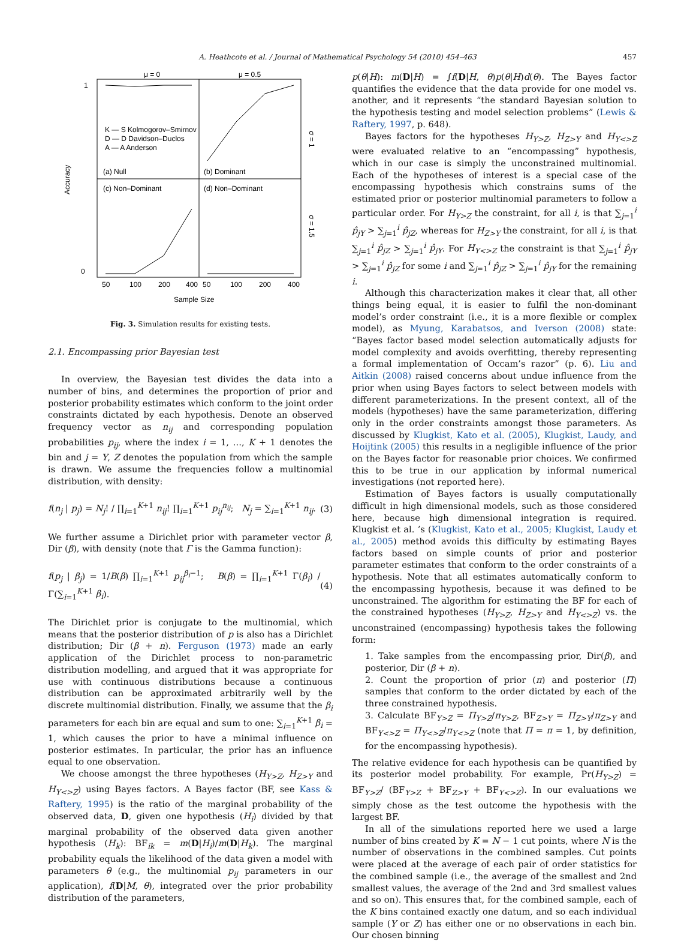A. Heathcote et al. / Journal of Mathematical Psychology 54 (2010) 454–463 457
μ = 0
μ = 0.5
(a) Null
(b) Dominant
(c) Non–Dominant
(d) Non–Dominant
K — S Kolmogorov–Smirnov
D — D Davidson–Duclos
A — A Anderson
Accuracy
50
100
200
400
50
100
200
400
Sample Size
1
0
σ = 1
σ = 1.5
Fig. 3. Simulation results for existing tests.
2.1. Encompassing prior Bayesian test
In overview, the Bayesian test divides the data into a number of bins, and determines the proportion of prior and posterior probability estimates which conform to the joint order constraints dictated by each hypothesis. Denote an observed frequency vector as n<sub>ij</sub> and corresponding population probabilities p<sub>ij</sub>, where the index i = 1, …, K + 1 denotes the bin and j = Y, Z denotes the population from which the sample is drawn. We assume the frequencies follow a multinomial distribution, with density:
f(n<sub>j</sub> | p<sub>j</sub>) = N<sub>j</sub>! / ∏<sub>i=1</sub><sup>K+1</sup> n<sub>ij</sub>! ∏<sub>i=1</sub><sup>K+1</sup> p<sub>ij</sub><sup>n<sub>ij</sub></sup>; N<sub>j</sub> = ∑<sub>i=1</sub><sup>K+1</sup> n<sub>ij</sub>. (3)
We further assume a Dirichlet prior with parameter vector β, Dir (β), with density (note that Γ is the Gamma function):
f(p<sub>j</sub> | β<sub>j</sub>) = 1/B(β) ∏<sub>i=1</sub><sup>K+1</sup> p<sub>ij</sub><sup>β<sub>i</sub>−1</sup>; B(β) = ∏<sub>i=1</sub><sup>K+1</sup> Γ(β<sub>i</sub>) / Γ(∑<sub>i=1</sub><sup>K+1</sup> β<sub>i</sub>). (4)
The Dirichlet prior is conjugate to the multinomial, which means that the posterior distribution of p is also has a Dirichlet distribution; Dir (β + n). Ferguson (1973) made an early application of the Dirichlet process to non-parametric distribution modelling, and argued that it was appropriate for use with continuous distributions because a continuous distribution can be approximated arbitrarily well by the discrete multinomial distribution. Finally, we assume that the β<sub>i</sub> parameters for each bin are equal and sum to one: ∑<sub>i=1</sub><sup>K+1</sup> β<sub>i</sub> = 1, which causes the prior to have a minimal influence on posterior estimates. In particular, the prior has an influence equal to one observation.
We choose amongst the three hypotheses (H<sub>Y>Z</sub>, H<sub>Z>Y</sub> and H<sub>Y<>Z</sub>) using Bayes factors. A Bayes factor (BF, see Kass & Raftery, 1995) is the ratio of the marginal probability of the observed data, D, given one hypothesis (H<sub>i</sub>) divided by that marginal probability of the observed data given another hypothesis (H<sub>k</sub>): BF<sub>ik</sub> = m(D|H<sub>i</sub>)/m(D|H<sub>k</sub>). The marginal probability equals the likelihood of the data given a model with parameters θ (e.g., the multinomial p<sub>ij</sub> parameters in our application), f(D|M, θ), integrated over the prior probability distribution of the parameters,
p(θ|H): m(D|H) = ∫f(D|H, θ)p(θ|H)d(θ). The Bayes factor quantifies the evidence that the data provide for one model vs. another, and it represents “the standard Bayesian solution to the hypothesis testing and model selection problems” (Lewis & Raftery, 1997, p. 648).
Bayes factors for the hypotheses H<sub>Y>Z</sub>, H<sub>Z>Y</sub> and H<sub>Y<>Z</sub> were evaluated relative to an “encompassing” hypothesis, which in our case is simply the unconstrained multinomial. Each of the hypotheses of interest is a special case of the encompassing hypothesis which constrains sums of the estimated prior or posterior multinomial parameters to follow a particular order. For H<sub>Y>Z</sub> the constraint, for all i, is that ∑<sub>j=1</sub><sup>i</sup> p̂<sub>jY</sub> > ∑<sub>j=1</sub><sup>i</sup> p̂<sub>jZ</sub>, whereas for H<sub>Z>Y</sub> the constraint, for all i, is that ∑<sub>j=1</sub><sup>i</sup> p̂<sub>jZ</sub> > ∑<sub>j=1</sub><sup>i</sup> p̂<sub>jY</sub>. For H<sub>Y<>Z</sub> the constraint is that ∑<sub>j=1</sub><sup>i</sup> p̂<sub>jY</sub> > ∑<sub>j=1</sub><sup>i</sup> p̂<sub>jZ</sub> for some i and ∑<sub>j=1</sub><sup>i</sup> p̂<sub>jZ</sub> > ∑<sub>j=1</sub><sup>i</sup> p̂<sub>jY</sub> for the remaining i.
Although this characterization makes it clear that, all other things being equal, it is easier to fulfil the non-dominant model’s order constraint (i.e., it is a more flexible or complex model), as Myung, Karabatsos, and Iverson (2008) state: “Bayes factor based model selection automatically adjusts for model complexity and avoids overfitting, thereby representing a formal implementation of Occam’s razor” (p. 6). Liu and Aitkin (2008) raised concerns about undue influence from the prior when using Bayes factors to select between models with different parameterizations. In the present context, all of the models (hypotheses) have the same parameterization, differing only in the order constraints amongst those parameters. As discussed by Klugkist, Kato et al. (2005), Klugkist, Laudy, and Hoijtink (2005) this results in a negligible influence of the prior on the Bayes factor for reasonable prior choices. We confirmed this to be true in our application by informal numerical investigations (not reported here).
Estimation of Bayes factors is usually computationally difficult in high dimensional models, such as those considered here, because high dimensional integration is required. Klugkist et al. ’s (Klugkist, Kato et al., 2005; Klugkist, Laudy et al., 2005) method avoids this difficulty by estimating Bayes factors based on simple counts of prior and posterior parameter estimates that conform to the order constraints of a hypothesis. Note that all estimates automatically conform to the encompassing hypothesis, because it was defined to be unconstrained. The algorithm for estimating the BF for each of the constrained hypotheses (H<sub>Y>Z</sub>, H<sub>Z>Y</sub> and H<sub>Y<>Z</sub>) vs. the unconstrained (encompassing) hypothesis takes the following form:
1. Take samples from the encompassing prior, Dir(β), and posterior, Dir (β + n).
2. Count the proportion of prior (π) and posterior (Π) samples that conform to the order dictated by each of the three constrained hypothesis.
3. Calculate BF<sub>Y>Z</sub> = Π<sub>Y>Z</sub>/π<sub>Y>Z</sub>, BF<sub>Z>Y</sub> = Π<sub>Z>Y</sub>/π<sub>Z>Y</sub> and BF<sub>Y<>Z</sub> = Π<sub>Y<>Z</sub>/π<sub>Y<>Z</sub> (note that Π = π = 1, by definition, for the encompassing hypothesis).
The relative evidence for each hypothesis can be quantified by its posterior model probability. For example, Pr(H<sub>Y>Z</sub>) = BF<sub>Y>Z</sub>/ (BF<sub>Y>Z</sub> + BF<sub>Z>Y</sub> + BF<sub>Y<>Z</sub>). In our evaluations we simply chose as the test outcome the hypothesis with the largest BF.
In all of the simulations reported here we used a large number of bins created by K = N − 1 cut points, where N is the number of observations in the combined samples. Cut points were placed at the average of each pair of order statistics for the combined sample (i.e., the average of the smallest and 2nd smallest values, the average of the 2nd and 3rd smallest values and so on). This ensures that, for the combined sample, each of the K bins contained exactly one datum, and so each individual sample (Y or Z) has either one or no observations in each bin. Our chosen binning